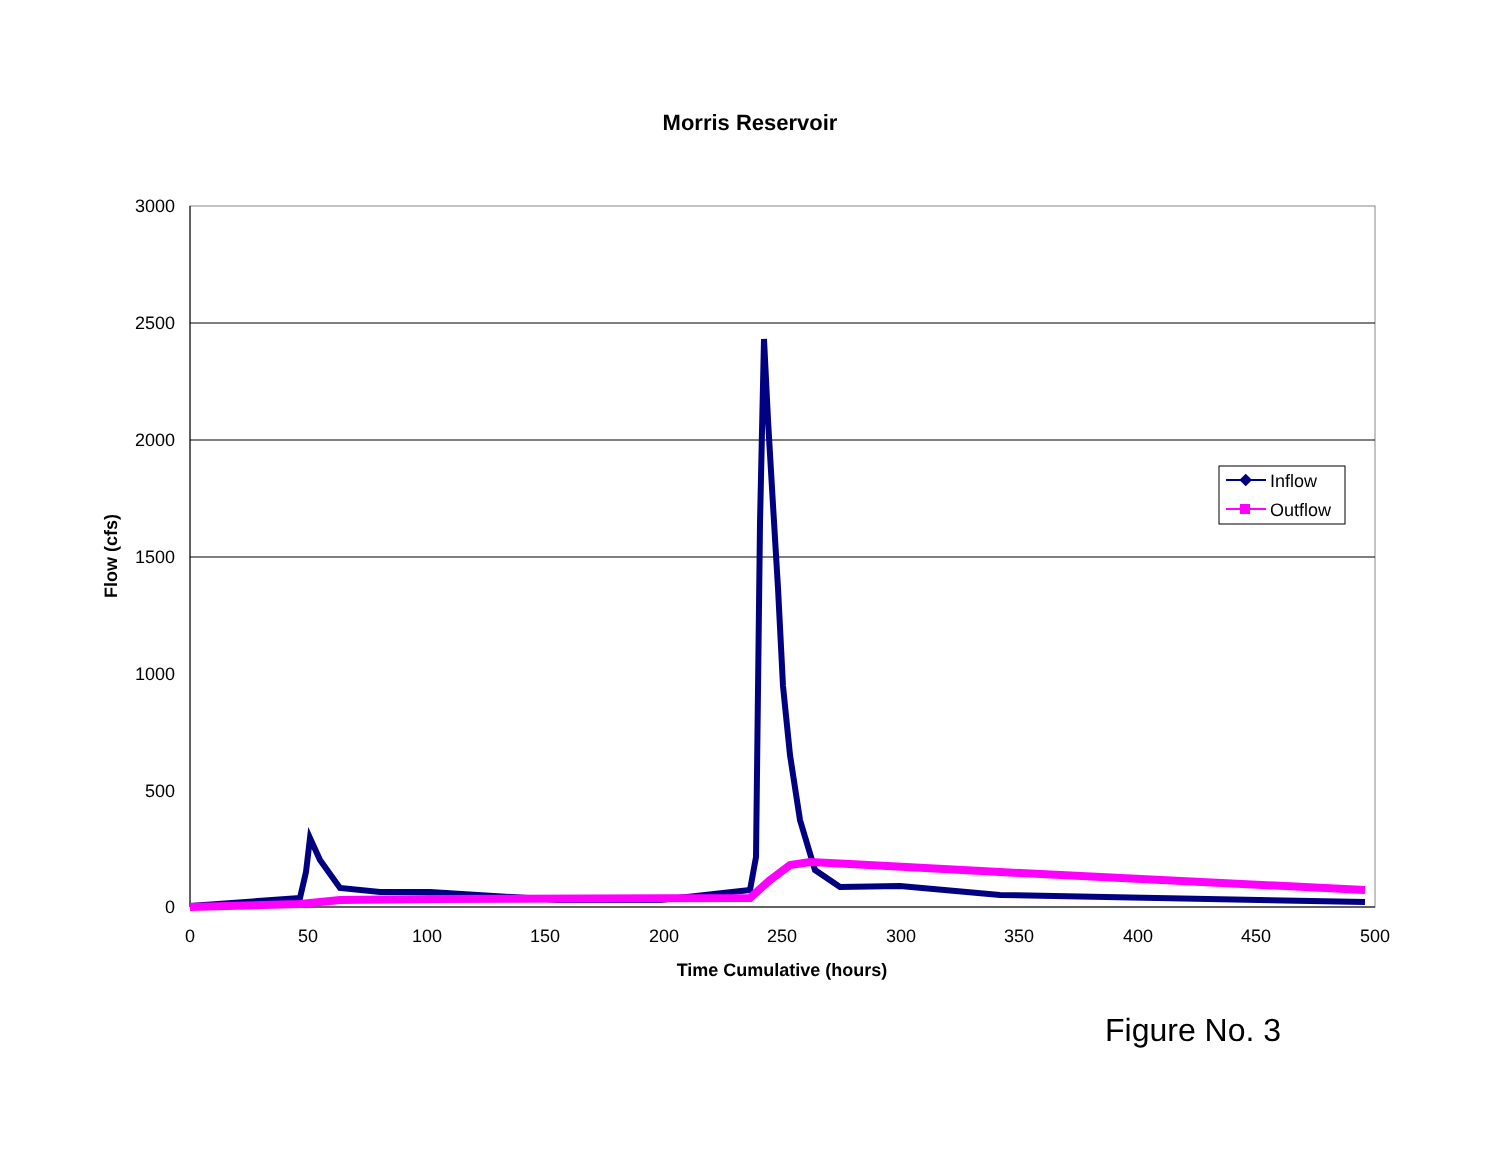Morris Reservoir
3000
2500
2000
1500
1000
500
0
0
50
100
150
200
250
300
350
400
450
500
Time Cumulative (hours)
Flow (cfs)
Inflow
Outflow
Figure No. 3